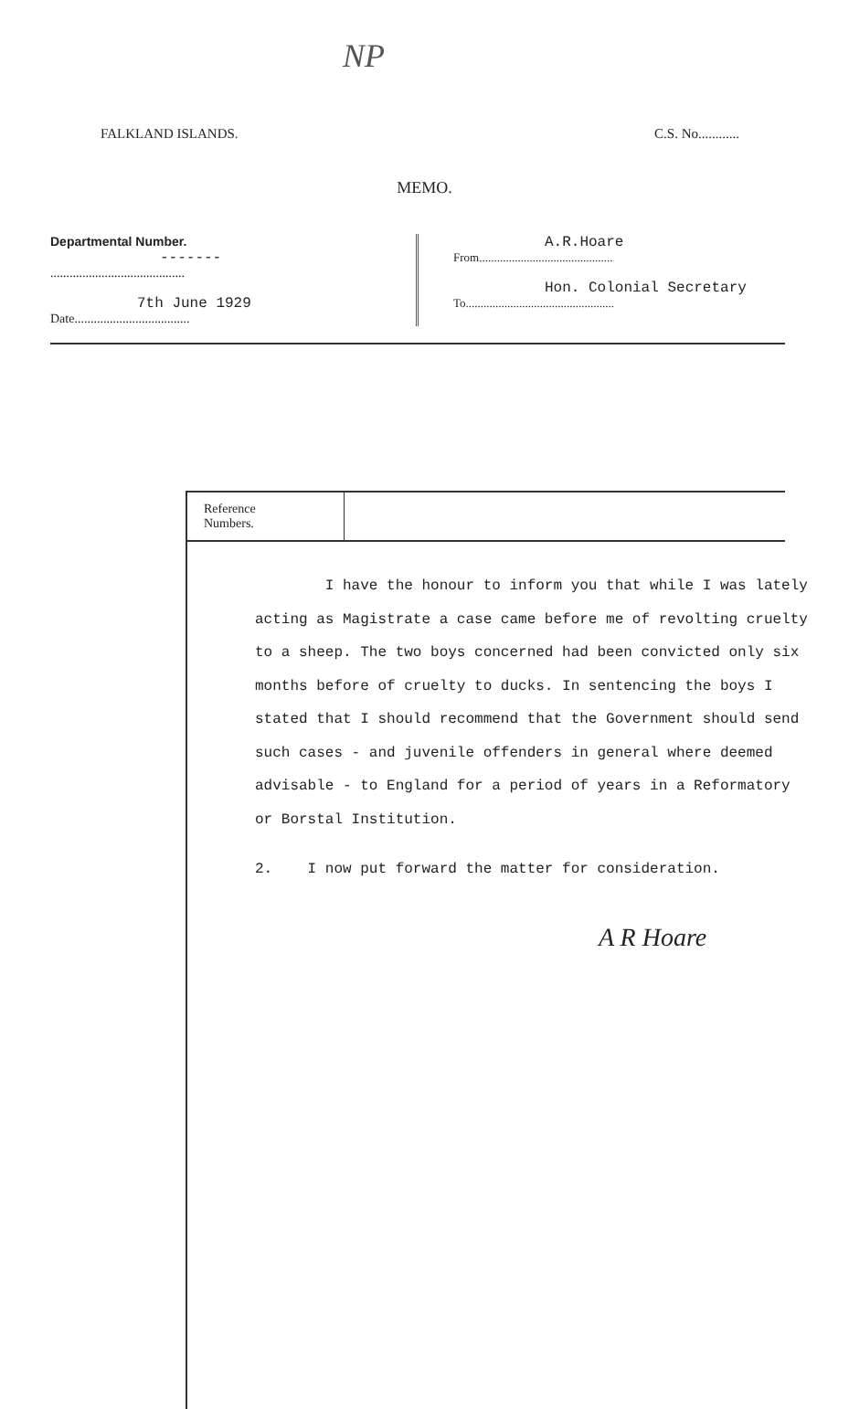NP
FALKLAND ISLANDS. C.S. No............
MEMO.
Departmental Number.
-------
..........................................
7th June 1929
Date....................................
A.R.Hoare
From.............................................
Hon. Colonial Secretary
To..................................................
Reference
Numbers.
I have the honour to inform you that while I was lately acting as Magistrate a case came before me of revolting cruelty to a sheep. The two boys concerned had been convicted only six months before of cruelty to ducks. In sentencing the boys I stated that I should recommend that the Government should send such cases - and juvenile offenders in general where deemed advisable - to England for a period of years in a Reformatory or Borstal Institution.
2. I now put forward the matter for consideration.
A R Hoare